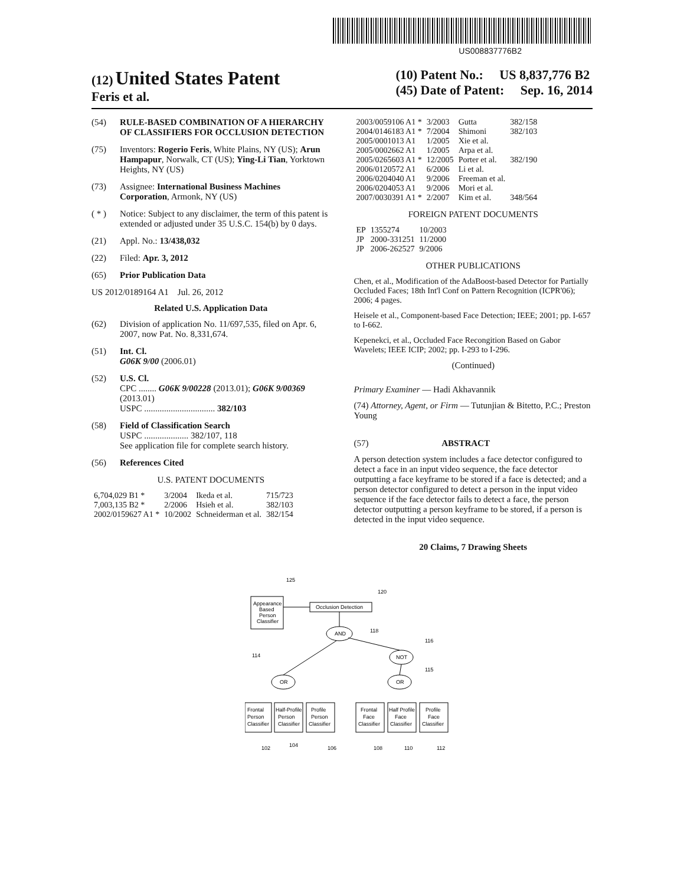US008837776B2
(12) United States Patent
Feris et al.
(10) Patent No.: US 8,837,776 B2
(45) Date of Patent: Sep. 16, 2014
(54) RULE-BASED COMBINATION OF A HIERARCHY OF CLASSIFIERS FOR OCCLUSION DETECTION
(75) Inventors: Rogerio Feris, White Plains, NY (US); Arun Hampapur, Norwalk, CT (US); Ying-Li Tian, Yorktown Heights, NY (US)
(73) Assignee: International Business Machines Corporation, Armonk, NY (US)
( * ) Notice: Subject to any disclaimer, the term of this patent is extended or adjusted under 35 U.S.C. 154(b) by 0 days.
(21) Appl. No.: 13/438,032
(22) Filed: Apr. 3, 2012
(65) Prior Publication Data
US 2012/0189164 A1 Jul. 26, 2012
Related U.S. Application Data
(62) Division of application No. 11/697,535, filed on Apr. 6, 2007, now Pat. No. 8,331,674.
(51) Int. Cl.
G06K 9/00 (2006.01)
(52) U.S. Cl.
CPC ........ G06K 9/00228 (2013.01); G06K 9/00369 (2013.01)
USPC ................................ 382/103
(58) Field of Classification Search
USPC .................... 382/107, 118
See application file for complete search history.
(56) References Cited
U.S. PATENT DOCUMENTS
| 6,704,029 B1 * | 3/2004 | Ikeda et al. | 715/723 |
| 7,003,135 B2 * | 2/2006 | Hsieh et al. | 382/103 |
| 2002/0159627 A1 * | 10/2002 | Schneiderman et al. | 382/154 |
| 2003/0059106 A1 * | 3/2003 | Gutta | 382/158 |
| 2004/0146183 A1 * | 7/2004 | Shimoni | 382/103 |
| 2005/0001013 A1 | 1/2005 | Xie et al. | |
| 2005/0002662 A1 | 1/2005 | Arpa et al. | |
| 2005/0265603 A1 * | 12/2005 | Porter et al. | 382/190 |
| 2006/0120572 A1 | 6/2006 | Li et al. | |
| 2006/0204040 A1 | 9/2006 | Freeman et al. | |
| 2006/0204053 A1 | 9/2006 | Mori et al. | |
| 2007/0030391 A1 * | 2/2007 | Kim et al. | 348/564 |
FOREIGN PATENT DOCUMENTS
| EP | 1355274 | 10/2003 |
| JP | 2000-331251 | 11/2000 |
| JP | 2006-262527 | 9/2006 |
OTHER PUBLICATIONS
Chen, et al., Modification of the AdaBoost-based Detector for Partially Occluded Faces; 18th Int'l Conf on Pattern Recognition (ICPR'06); 2006; 4 pages.
Heisele et al., Component-based Face Detection; IEEE; 2001; pp. I-657 to I-662.
Kepenekci, et al., Occluded Face Recongition Based on Gabor Wavelets; IEEE ICIP; 2002; pp. I-293 to I-296.
(Continued)
Primary Examiner — Hadi Akhavannik
(74) Attorney, Agent, or Firm — Tutunjian & Bitetto, P.C.; Preston Young
(57) ABSTRACT
A person detection system includes a face detector configured to detect a face in an input video sequence, the face detector outputting a face keyframe to be stored if a face is detected; and a person detector configured to detect a person in the input video sequence if the face detector fails to detect a face, the person detector outputting a person keyframe to be stored, if a person is detected in the input video sequence.
20 Claims, 7 Drawing Sheets
Appearance
Based
Person
Classifier
125
120
Occlusion Detection
AND
118
NOT
116
OR
114
OR
115
Frontal
Person
Classifier
Half-Profile
Person
Classifier
Profile
Person
Classifier
Frontal
Face
Classifier
Half Profile
Face
Classifier
Profile
Face
Classifier
102
104
106
108
110
112